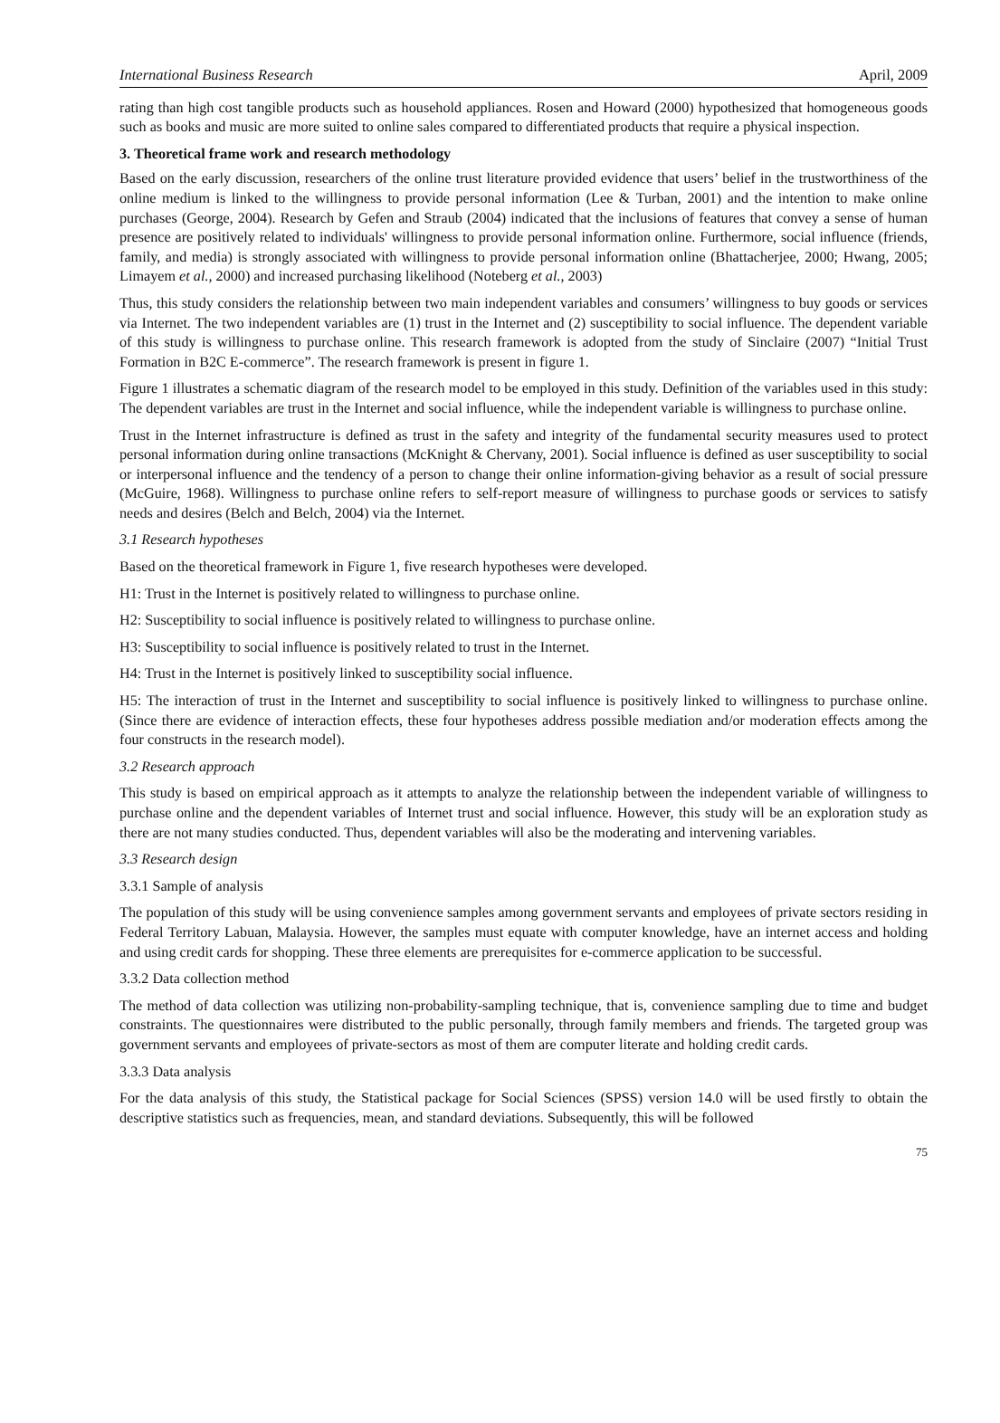International Business Research April, 2009
rating than high cost tangible products such as household appliances. Rosen and Howard (2000) hypothesized that homogeneous goods such as books and music are more suited to online sales compared to differentiated products that require a physical inspection.
3. Theoretical frame work and research methodology
Based on the early discussion, researchers of the online trust literature provided evidence that users’ belief in the trustworthiness of the online medium is linked to the willingness to provide personal information (Lee & Turban, 2001) and the intention to make online purchases (George, 2004). Research by Gefen and Straub (2004) indicated that the inclusions of features that convey a sense of human presence are positively related to individuals' willingness to provide personal information online. Furthermore, social influence (friends, family, and media) is strongly associated with willingness to provide personal information online (Bhattacherjee, 2000; Hwang, 2005; Limayem et al., 2000) and increased purchasing likelihood (Noteberg et al., 2003)
Thus, this study considers the relationship between two main independent variables and consumers’ willingness to buy goods or services via Internet. The two independent variables are (1) trust in the Internet and (2) susceptibility to social influence. The dependent variable of this study is willingness to purchase online. This research framework is adopted from the study of Sinclaire (2007) “Initial Trust Formation in B2C E-commerce”. The research framework is present in figure 1.
Figure 1 illustrates a schematic diagram of the research model to be employed in this study. Definition of the variables used in this study: The dependent variables are trust in the Internet and social influence, while the independent variable is willingness to purchase online.
Trust in the Internet infrastructure is defined as trust in the safety and integrity of the fundamental security measures used to protect personal information during online transactions (McKnight & Chervany, 2001). Social influence is defined as user susceptibility to social or interpersonal influence and the tendency of a person to change their online information-giving behavior as a result of social pressure (McGuire, 1968). Willingness to purchase online refers to self-report measure of willingness to purchase goods or services to satisfy needs and desires (Belch and Belch, 2004) via the Internet.
3.1 Research hypotheses
Based on the theoretical framework in Figure 1, five research hypotheses were developed.
H1: Trust in the Internet is positively related to willingness to purchase online.
H2: Susceptibility to social influence is positively related to willingness to purchase online.
H3: Susceptibility to social influence is positively related to trust in the Internet.
H4: Trust in the Internet is positively linked to susceptibility social influence.
H5: The interaction of trust in the Internet and susceptibility to social influence is positively linked to willingness to purchase online.(Since there are evidence of interaction effects, these four hypotheses address possible mediation and/or moderation effects among the four constructs in the research model).
3.2 Research approach
This study is based on empirical approach as it attempts to analyze the relationship between the independent variable of willingness to purchase online and the dependent variables of Internet trust and social influence. However, this study will be an exploration study as there are not many studies conducted. Thus, dependent variables will also be the moderating and intervening variables.
3.3 Research design
3.3.1 Sample of analysis
The population of this study will be using convenience samples among government servants and employees of private sectors residing in Federal Territory Labuan, Malaysia. However, the samples must equate with computer knowledge, have an internet access and holding and using credit cards for shopping. These three elements are prerequisites for e-commerce application to be successful.
3.3.2 Data collection method
The method of data collection was utilizing non-probability-sampling technique, that is, convenience sampling due to time and budget constraints. The questionnaires were distributed to the public personally, through family members and friends. The targeted group was government servants and employees of private-sectors as most of them are computer literate and holding credit cards.
3.3.3 Data analysis
For the data analysis of this study, the Statistical package for Social Sciences (SPSS) version 14.0 will be used firstly to obtain the descriptive statistics such as frequencies, mean, and standard deviations. Subsequently, this will be followed
75